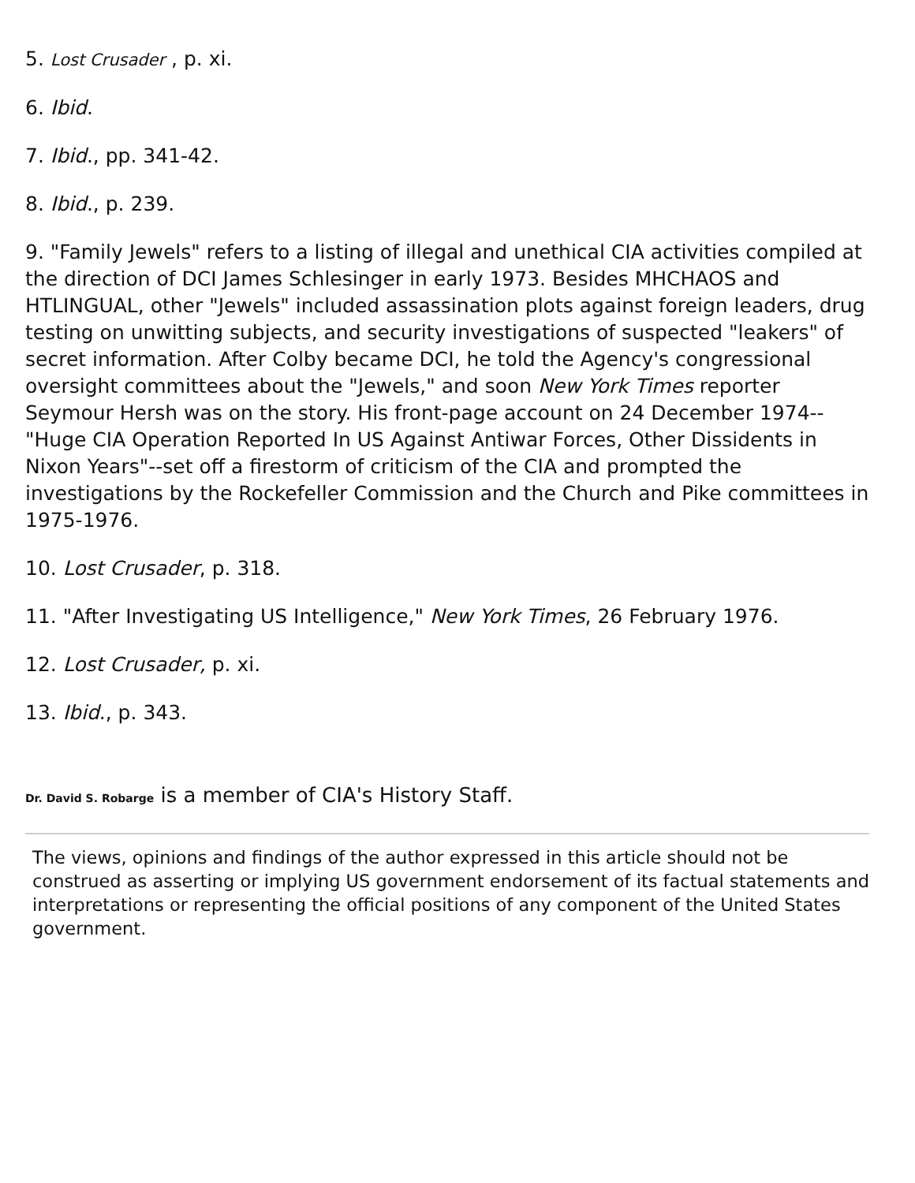5. Lost Crusader , p. xi.
6. Ibid.
7. Ibid., pp. 341-42.
8. Ibid., p. 239.
9. "Family Jewels" refers to a listing of illegal and unethical CIA activities compiled at the direction of DCI James Schlesinger in early 1973. Besides MHCHAOS and HTLINGUAL, other "Jewels" included assassination plots against foreign leaders, drug testing on unwitting subjects, and security investigations of suspected "leakers" of secret information. After Colby became DCI, he told the Agency's congressional oversight committees about the "Jewels," and soon New York Times reporter Seymour Hersh was on the story. His front-page account on 24 December 1974--"Huge CIA Operation Reported In US Against Antiwar Forces, Other Dissidents in Nixon Years"--set off a firestorm of criticism of the CIA and prompted the investigations by the Rockefeller Commission and the Church and Pike committees in 1975-1976.
10. Lost Crusader, p. 318.
11. "After Investigating US Intelligence," New York Times, 26 February 1976.
12. Lost Crusader, p. xi.
13. Ibid., p. 343.
Dr. David S. Robarge is a member of CIA's History Staff.
The views, opinions and findings of the author expressed in this article should not be construed as asserting or implying US government endorsement of its factual statements and interpretations or representing the official positions of any component of the United States government.